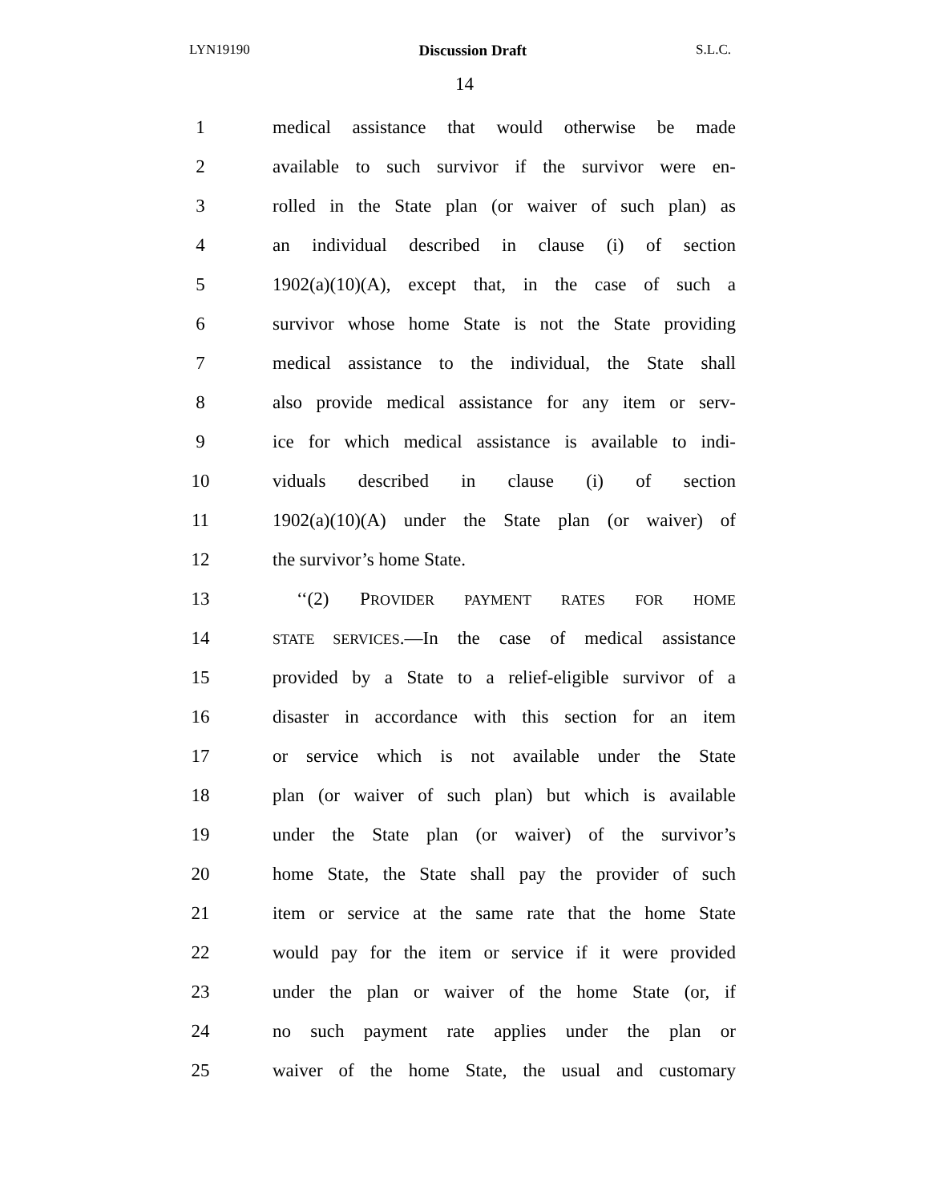LYN19190 Discussion Draft S.L.C.
14
1 medical assistance that would otherwise be made
2 available to such survivor if the survivor were en-
3 rolled in the State plan (or waiver of such plan) as
4 an individual described in clause (i) of section
5 1902(a)(10)(A), except that, in the case of such a
6 survivor whose home State is not the State providing
7 medical assistance to the individual, the State shall
8 also provide medical assistance for any item or serv-
9 ice for which medical assistance is available to indi-
10 viduals described in clause (i) of section
11 1902(a)(10)(A) under the State plan (or waiver) of
12 the survivor’s home State.
13 ‘‘(2) PROVIDER PAYMENT RATES FOR HOME
14 STATE SERVICES.—In the case of medical assistance
15 provided by a State to a relief-eligible survivor of a
16 disaster in accordance with this section for an item
17 or service which is not available under the State
18 plan (or waiver of such plan) but which is available
19 under the State plan (or waiver) of the survivor’s
20 home State, the State shall pay the provider of such
21 item or service at the same rate that the home State
22 would pay for the item or service if it were provided
23 under the plan or waiver of the home State (or, if
24 no such payment rate applies under the plan or
25 waiver of the home State, the usual and customary